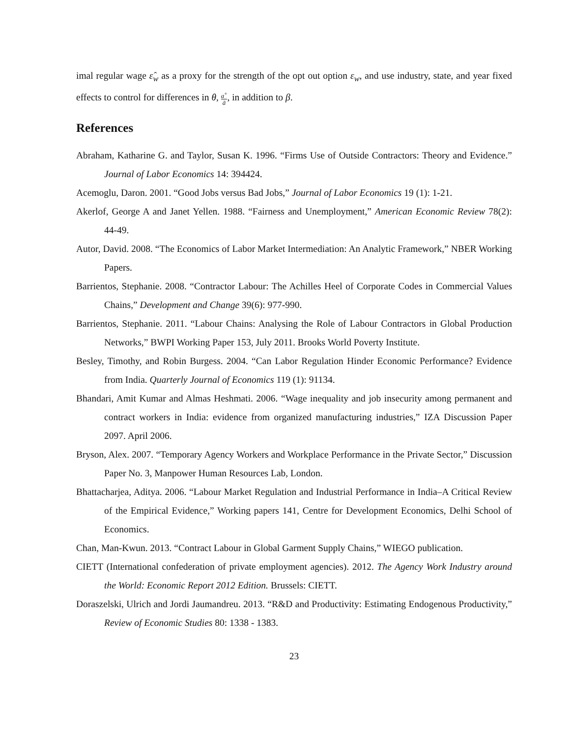imal regular wage ε̂<sub>w</sub> as a proxy for the strength of the opt out option ε<sub>w</sub>, and use industry, state, and year fixed effects to control for differences in θ, a<sup>+</sup> ā, in addition to β.
References
Abraham, Katharine G. and Taylor, Susan K. 1996. “Firms Use of Outside Contractors: Theory and Evidence.” Journal of Labor Economics 14: 394424.
Acemoglu, Daron. 2001. “Good Jobs versus Bad Jobs,” Journal of Labor Economics 19 (1): 1-21.
Akerlof, George A and Janet Yellen. 1988. “Fairness and Unemployment,” American Economic Review 78(2): 44-49.
Autor, David. 2008. “The Economics of Labor Market Intermediation: An Analytic Framework,” NBER Working Papers.
Barrientos, Stephanie. 2008. “Contractor Labour: The Achilles Heel of Corporate Codes in Commercial Values Chains,” Development and Change 39(6): 977-990.
Barrientos, Stephanie. 2011. “Labour Chains: Analysing the Role of Labour Contractors in Global Production Networks,” BWPI Working Paper 153, July 2011. Brooks World Poverty Institute.
Besley, Timothy, and Robin Burgess. 2004. “Can Labor Regulation Hinder Economic Performance? Evidence from India. Quarterly Journal of Economics 119 (1): 91134.
Bhandari, Amit Kumar and Almas Heshmati. 2006. “Wage inequality and job insecurity among permanent and contract workers in India: evidence from organized manufacturing industries,” IZA Discussion Paper 2097. April 2006.
Bryson, Alex. 2007. “Temporary Agency Workers and Workplace Performance in the Private Sector,” Discussion Paper No. 3, Manpower Human Resources Lab, London.
Bhattacharjea, Aditya. 2006. “Labour Market Regulation and Industrial Performance in India–A Critical Review of the Empirical Evidence,” Working papers 141, Centre for Development Economics, Delhi School of Economics.
Chan, Man-Kwun. 2013. “Contract Labour in Global Garment Supply Chains,” WIEGO publication.
CIETT (International confederation of private employment agencies). 2012. The Agency Work Industry around the World: Economic Report 2012 Edition. Brussels: CIETT.
Doraszelski, Ulrich and Jordi Jaumandreu. 2013. “R&D and Productivity: Estimating Endogenous Productivity,” Review of Economic Studies 80: 1338 - 1383.
23